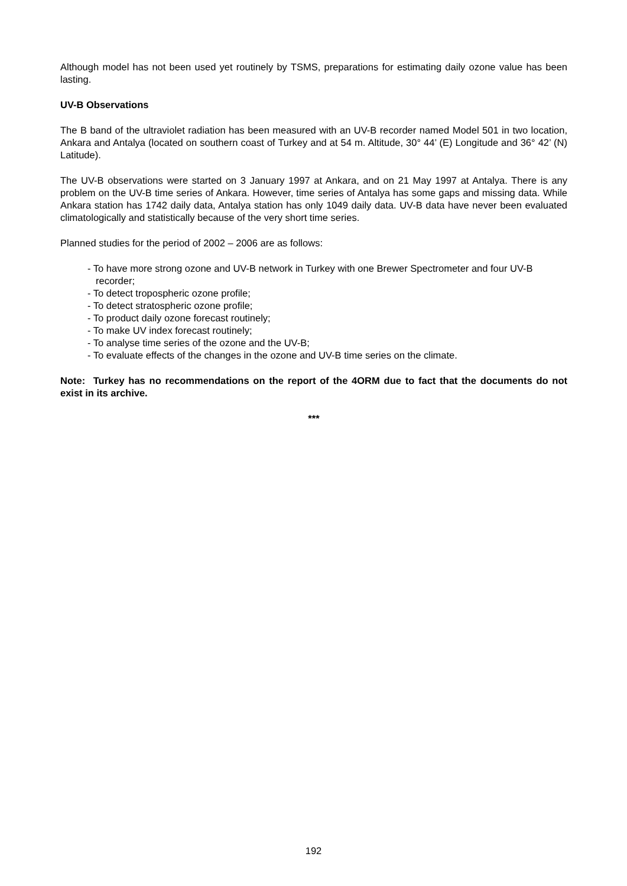Although model has not been used yet routinely by TSMS, preparations for estimating daily ozone value has been lasting.
UV-B Observations
The B band of the ultraviolet radiation has been measured with an UV-B recorder named Model 501 in two location, Ankara and Antalya (located on southern coast of Turkey and at 54 m. Altitude, 30° 44’ (E) Longitude and 36° 42’ (N) Latitude).
The UV-B observations were started on 3 January 1997 at Ankara, and on 21 May 1997 at Antalya. There is any problem on the UV-B time series of Ankara. However, time series of Antalya has some gaps and missing data. While Ankara station has 1742 daily data, Antalya station has only 1049 daily data. UV-B data have never been evaluated climatologically and statistically because of the very short time series.
Planned studies for the period of 2002 – 2006 are as follows:
- To have more strong ozone and UV-B network in Turkey with one Brewer Spectrometer and four UV-B recorder;
- To detect tropospheric ozone profile;
- To detect stratospheric ozone profile;
- To product daily ozone forecast routinely;
- To make UV index forecast routinely;
- To analyse time series of the ozone and the UV-B;
- To evaluate effects of the changes in the ozone and UV-B time series on the climate.
Note: Turkey has no recommendations on the report of the 4ORM due to fact that the documents do not exist in its archive.
***
192